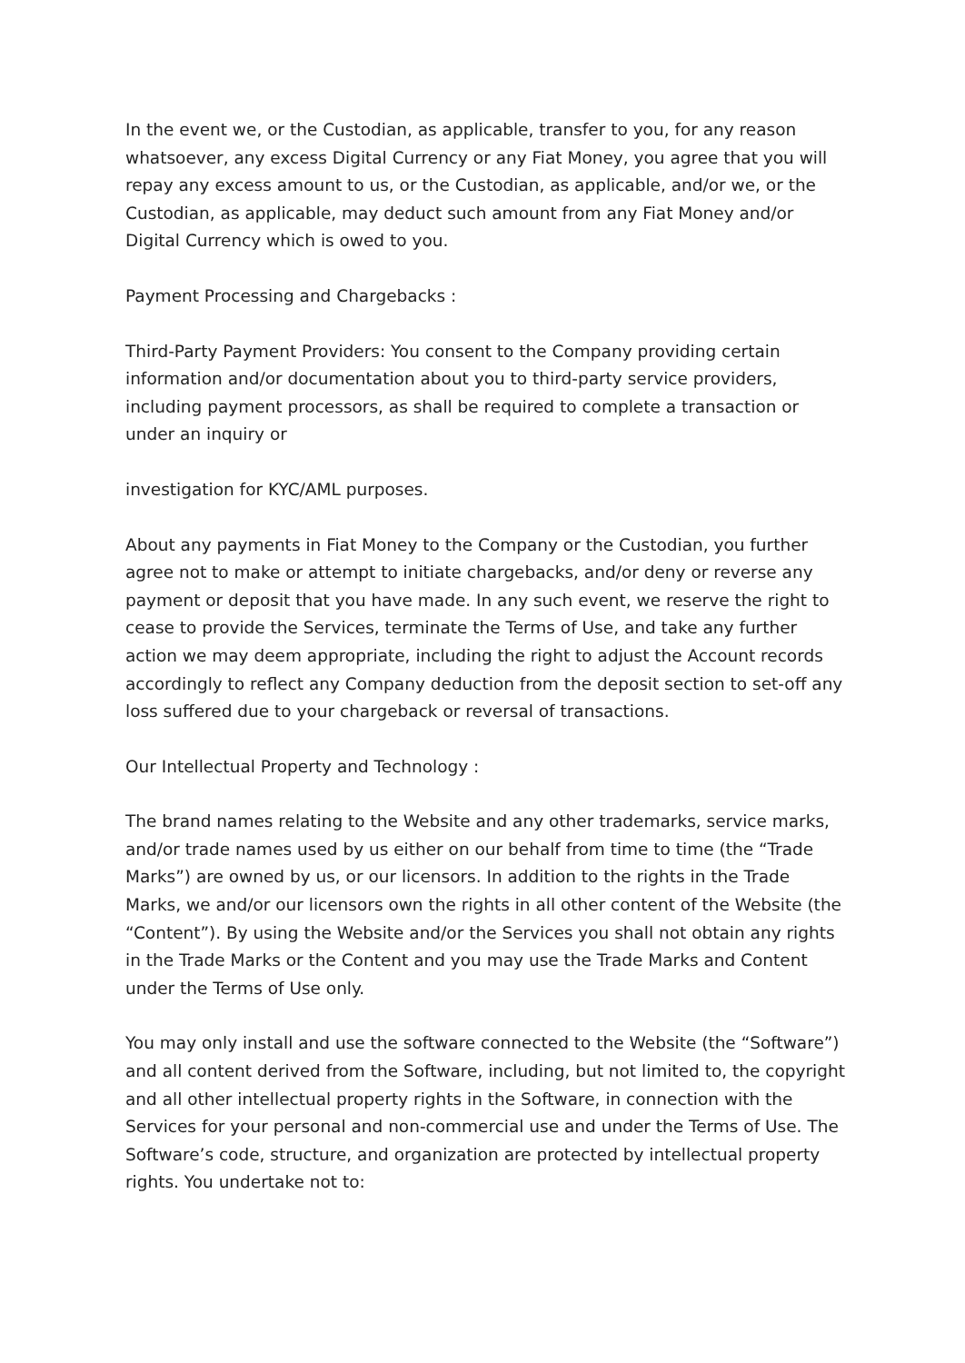In the event we, or the Custodian, as applicable, transfer to you, for any reason whatsoever, any excess Digital Currency or any Fiat Money, you agree that you will repay any excess amount to us, or the Custodian, as applicable, and/or we, or the Custodian, as applicable, may deduct such amount from any Fiat Money and/or Digital Currency which is owed to you.
Payment Processing and Chargebacks :
Third-Party Payment Providers: You consent to the Company providing certain information and/or documentation about you to third-party service providers, including payment processors, as shall be required to complete a transaction or under an inquiry or
investigation for KYC/AML purposes.
About any payments in Fiat Money to the Company or the Custodian, you further agree not to make or attempt to initiate chargebacks, and/or deny or reverse any payment or deposit that you have made. In any such event, we reserve the right to cease to provide the Services, terminate the Terms of Use, and take any further action we may deem appropriate, including the right to adjust the Account records accordingly to reflect any Company deduction from the deposit section to set-off any loss suffered due to your chargeback or reversal of transactions.
Our Intellectual Property and Technology :
The brand names relating to the Website and any other trademarks, service marks, and/or trade names used by us either on our behalf from time to time (the “Trade Marks”) are owned by us, or our licensors. In addition to the rights in the Trade Marks, we and/or our licensors own the rights in all other content of the Website (the “Content”). By using the Website and/or the Services you shall not obtain any rights in the Trade Marks or the Content and you may use the Trade Marks and Content under the Terms of Use only.
You may only install and use the software connected to the Website (the “Software”) and all content derived from the Software, including, but not limited to, the copyright and all other intellectual property rights in the Software, in connection with the Services for your personal and non-commercial use and under the Terms of Use. The Software’s code, structure, and organization are protected by intellectual property rights. You undertake not to: